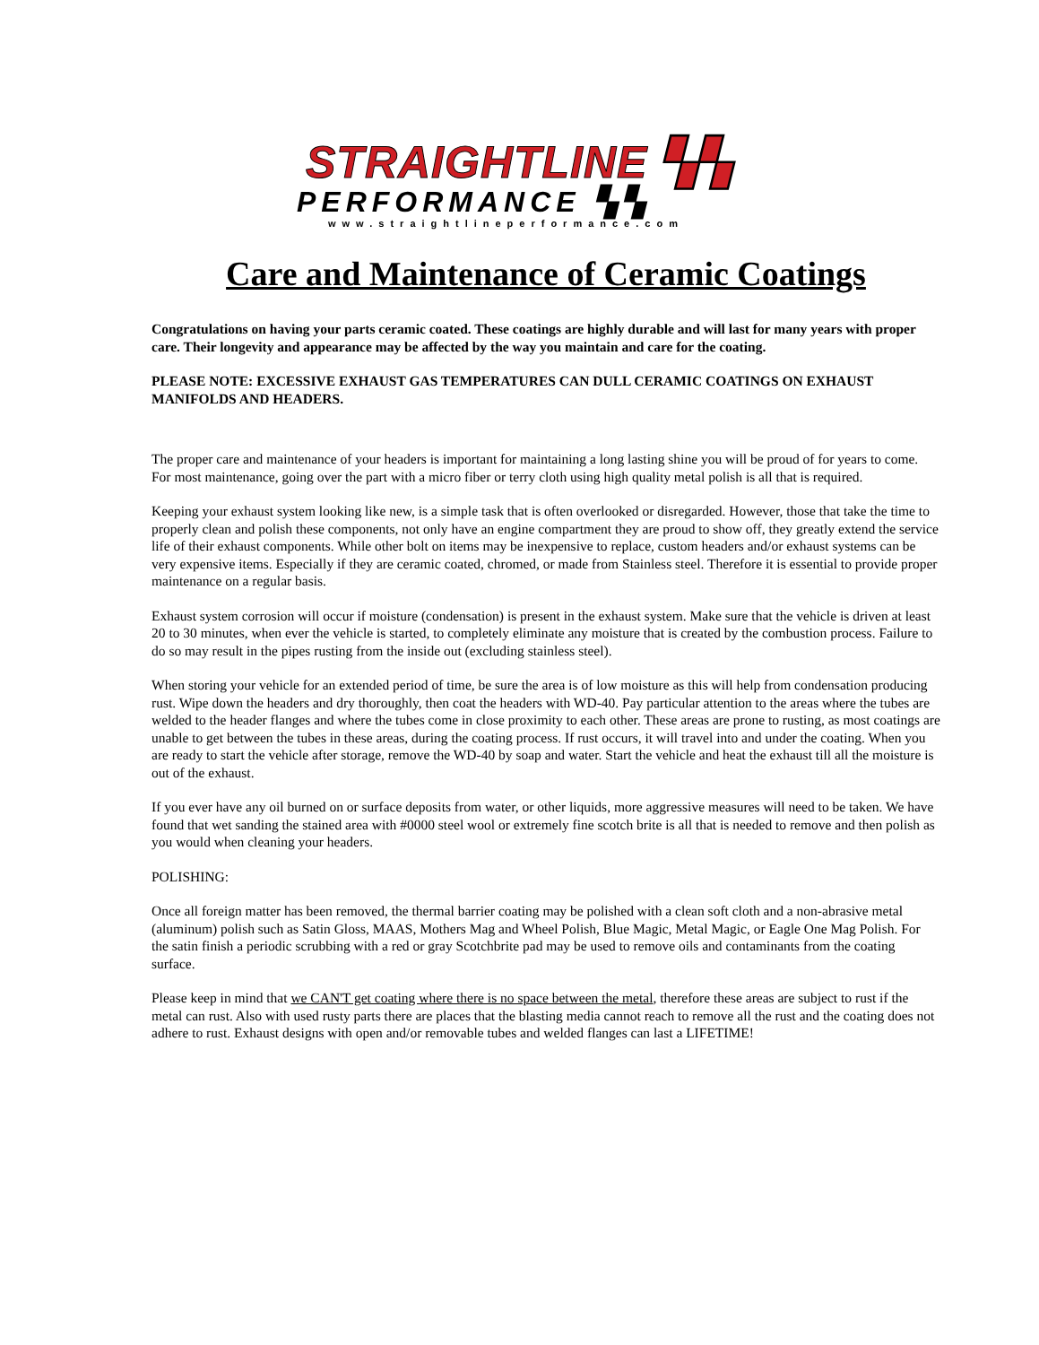STRAIGHTLINE ▚▚
PERFORMANCE ▚▚
www.straightlineperformance.com
Care and Maintenance of Ceramic Coatings
Congratulations on having your parts ceramic coated. These coatings are highly durable and will last for many years with proper care. Their longevity and appearance may be affected by the way you maintain and care for the coating.
PLEASE NOTE: EXCESSIVE EXHAUST GAS TEMPERATURES CAN DULL CERAMIC COATINGS ON EXHAUST MANIFOLDS AND HEADERS.
The proper care and maintenance of your headers is important for maintaining a long lasting shine you will be proud of for years to come. For most maintenance, going over the part with a micro fiber or terry cloth using high quality metal polish is all that is required.
Keeping your exhaust system looking like new, is a simple task that is often overlooked or disregarded. However, those that take the time to properly clean and polish these components, not only have an engine compartment they are proud to show off, they greatly extend the service life of their exhaust components. While other bolt on items may be inexpensive to replace, custom headers and/or exhaust systems can be very expensive items. Especially if they are ceramic coated, chromed, or made from Stainless steel. Therefore it is essential to provide proper maintenance on a regular basis.
Exhaust system corrosion will occur if moisture (condensation) is present in the exhaust system. Make sure that the vehicle is driven at least 20 to 30 minutes, when ever the vehicle is started, to completely eliminate any moisture that is created by the combustion process. Failure to do so may result in the pipes rusting from the inside out (excluding stainless steel).
When storing your vehicle for an extended period of time, be sure the area is of low moisture as this will help from condensation producing rust. Wipe down the headers and dry thoroughly, then coat the headers with WD-40. Pay particular attention to the areas where the tubes are welded to the header flanges and where the tubes come in close proximity to each other. These areas are prone to rusting, as most coatings are unable to get between the tubes in these areas, during the coating process. If rust occurs, it will travel into and under the coating. When you are ready to start the vehicle after storage, remove the WD-40 by soap and water. Start the vehicle and heat the exhaust till all the moisture is out of the exhaust.
If you ever have any oil burned on or surface deposits from water, or other liquids, more aggressive measures will need to be taken. We have found that wet sanding the stained area with #0000 steel wool or extremely fine scotch brite is all that is needed to remove and then polish as you would when cleaning your headers.
POLISHING:
Once all foreign matter has been removed, the thermal barrier coating may be polished with a clean soft cloth and a non-abrasive metal (aluminum) polish such as Satin Gloss, MAAS, Mothers Mag and Wheel Polish, Blue Magic, Metal Magic, or Eagle One Mag Polish. For the satin finish a periodic scrubbing with a red or gray Scotchbrite pad may be used to remove oils and contaminants from the coating surface.
Please keep in mind that we CAN'T get coating where there is no space between the metal, therefore these areas are subject to rust if the metal can rust. Also with used rusty parts there are places that the blasting media cannot reach to remove all the rust and the coating does not adhere to rust. Exhaust designs with open and/or removable tubes and welded flanges can last a LIFETIME!